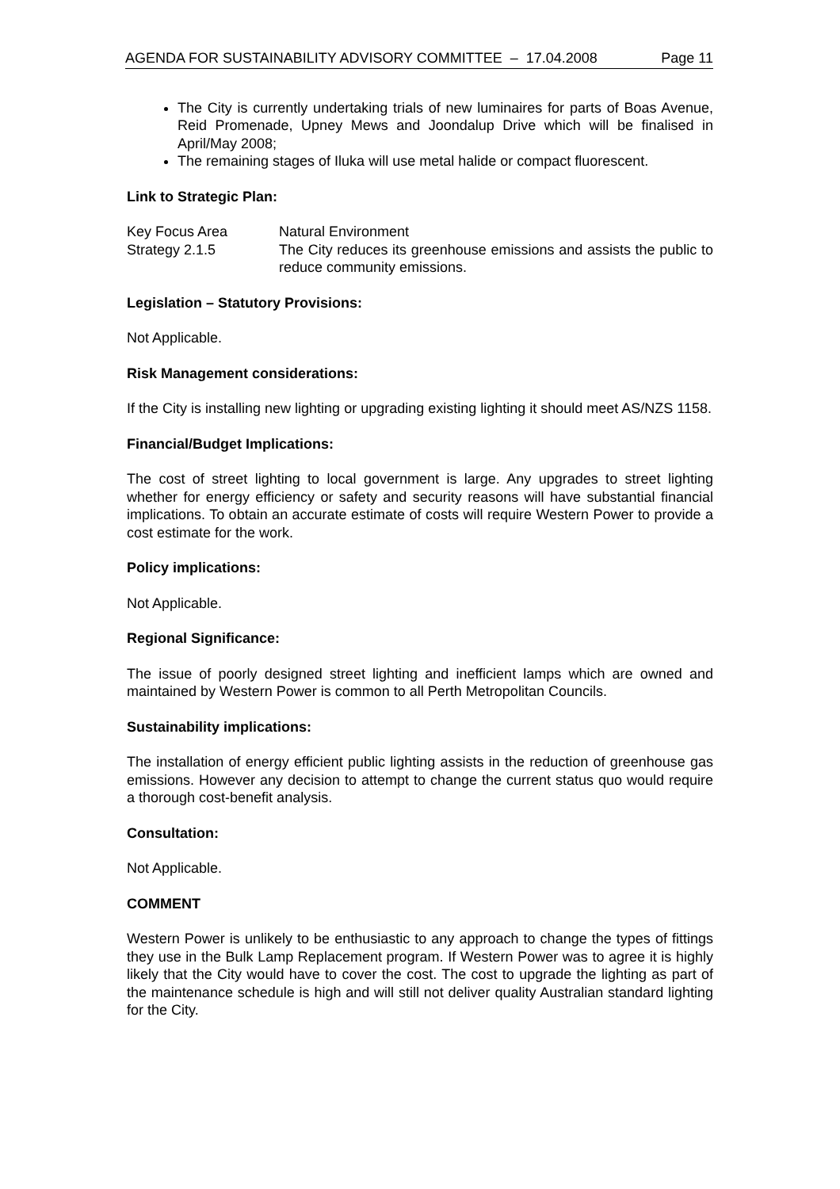AGENDA FOR SUSTAINABILITY ADVISORY COMMITTEE – 17.04.2008 Page 11
The City is currently undertaking trials of new luminaires for parts of Boas Avenue, Reid Promenade, Upney Mews and Joondalup Drive which will be finalised in April/May 2008;
The remaining stages of Iluka will use metal halide or compact fluorescent.
Link to Strategic Plan:
Key Focus Area Natural Environment
Strategy 2.1.5 The City reduces its greenhouse emissions and assists the public to reduce community emissions.
Legislation – Statutory Provisions:
Not Applicable.
Risk Management considerations:
If the City is installing new lighting or upgrading existing lighting it should meet AS/NZS 1158.
Financial/Budget Implications:
The cost of street lighting to local government is large. Any upgrades to street lighting whether for energy efficiency or safety and security reasons will have substantial financial implications. To obtain an accurate estimate of costs will require Western Power to provide a cost estimate for the work.
Policy implications:
Not Applicable.
Regional Significance:
The issue of poorly designed street lighting and inefficient lamps which are owned and maintained by Western Power is common to all Perth Metropolitan Councils.
Sustainability implications:
The installation of energy efficient public lighting assists in the reduction of greenhouse gas emissions. However any decision to attempt to change the current status quo would require a thorough cost-benefit analysis.
Consultation:
Not Applicable.
COMMENT
Western Power is unlikely to be enthusiastic to any approach to change the types of fittings they use in the Bulk Lamp Replacement program. If Western Power was to agree it is highly likely that the City would have to cover the cost. The cost to upgrade the lighting as part of the maintenance schedule is high and will still not deliver quality Australian standard lighting for the City.